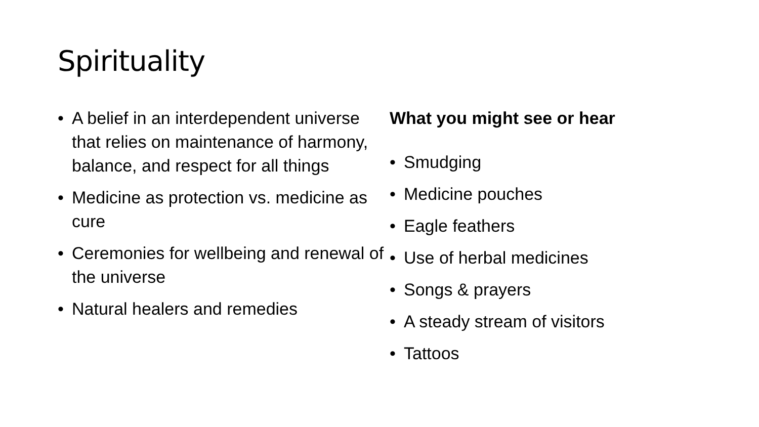Spirituality
• A belief in an interdependent universe that relies on maintenance of harmony, balance, and respect for all things
• Medicine as protection vs. medicine as cure
• Ceremonies for wellbeing and renewal of the universe
• Natural healers and remedies
What you might see or hear
• Smudging
• Medicine pouches
• Eagle feathers
• Use of herbal medicines
• Songs & prayers
• A steady stream of visitors
• Tattoos